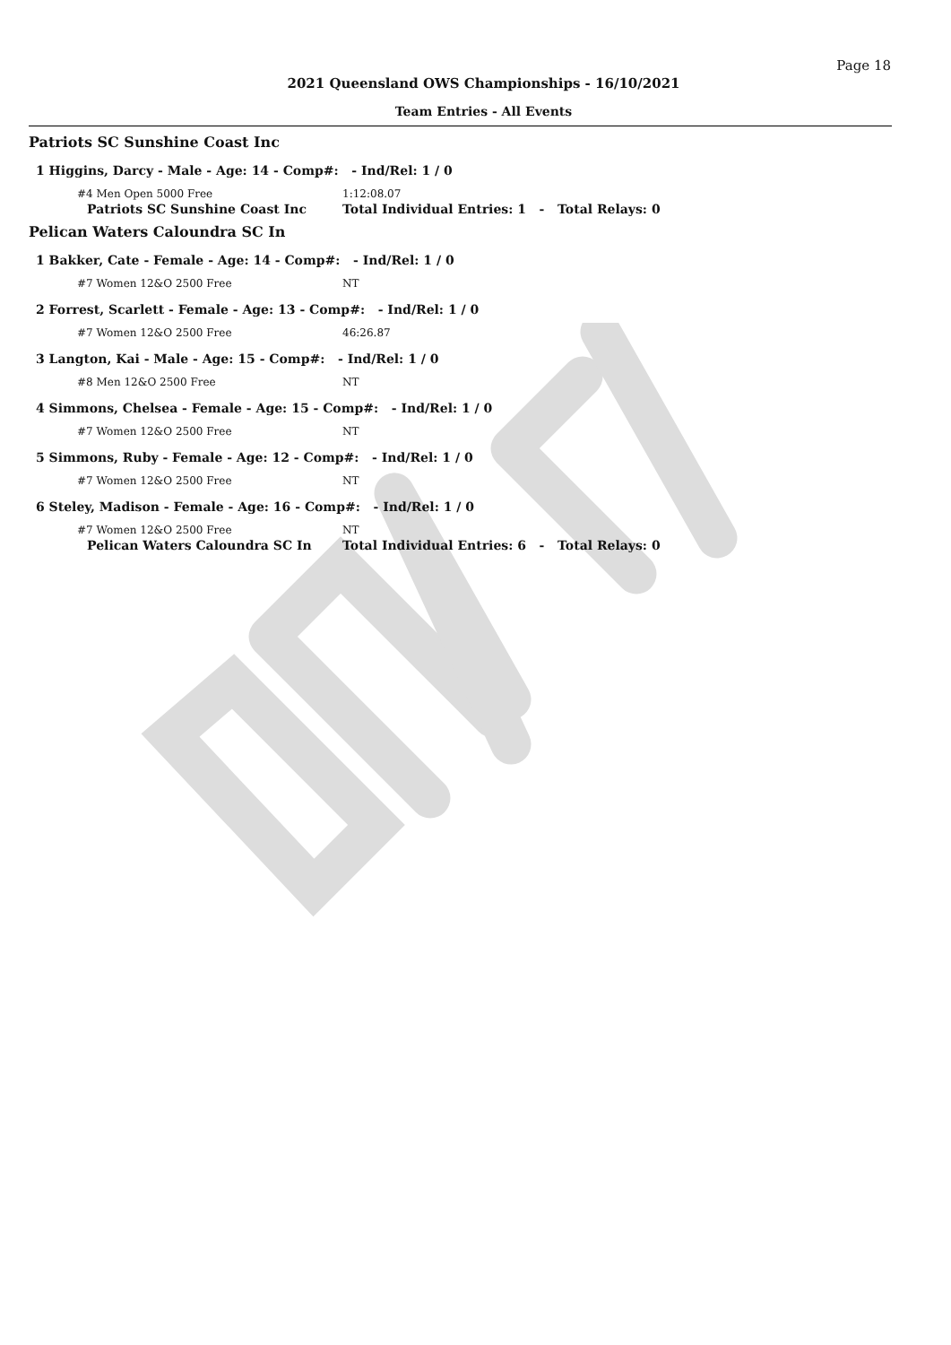Page 18
2021 Queensland OWS Championships - 16/10/2021
Team Entries - All Events
Patriots SC Sunshine Coast Inc
1 Higgins, Darcy - Male - Age: 14 - Comp#: - Ind/Rel: 1 / 0
#4 Men Open 5000 Free 1:12:08.07
Patriots SC Sunshine Coast Inc Total Individual Entries: 1 - Total Relays: 0
Pelican Waters Caloundra SC In
1 Bakker, Cate - Female - Age: 14 - Comp#: - Ind/Rel: 1 / 0
#7 Women 12&O 2500 Free NT
2 Forrest, Scarlett - Female - Age: 13 - Comp#: - Ind/Rel: 1 / 0
#7 Women 12&O 2500 Free 46:26.87
3 Langton, Kai - Male - Age: 15 - Comp#: - Ind/Rel: 1 / 0
#8 Men 12&O 2500 Free NT
4 Simmons, Chelsea - Female - Age: 15 - Comp#: - Ind/Rel: 1 / 0
#7 Women 12&O 2500 Free NT
5 Simmons, Ruby - Female - Age: 12 - Comp#: - Ind/Rel: 1 / 0
#7 Women 12&O 2500 Free NT
6 Steley, Madison - Female - Age: 16 - Comp#: - Ind/Rel: 1 / 0
#7 Women 12&O 2500 Free NT
Pelican Waters Caloundra SC In Total Individual Entries: 6 - Total Relays: 0